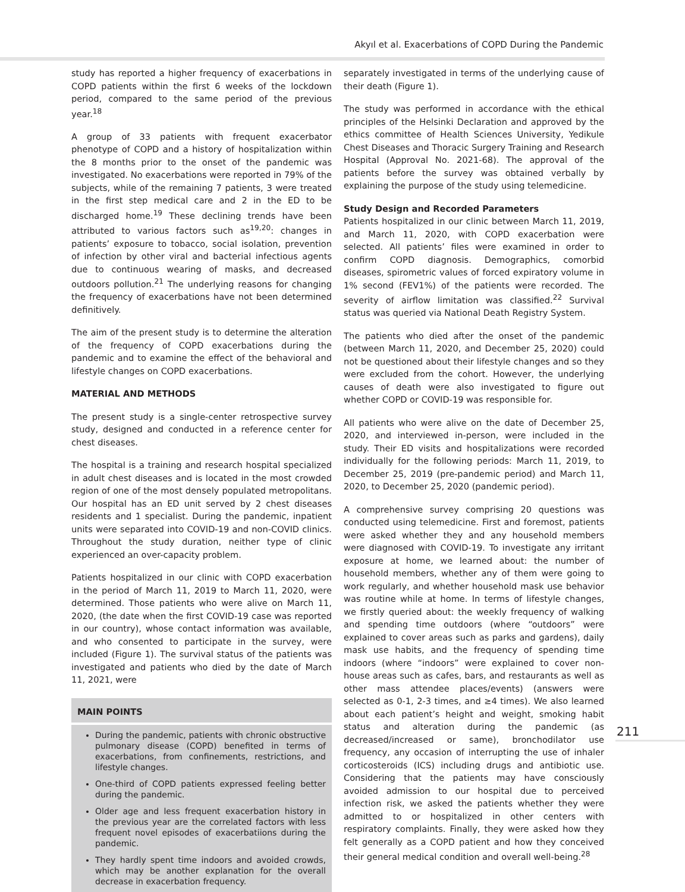Akyıl et al. Exacerbations of COPD During the Pandemic
study has reported a higher frequency of exacerbations in COPD patients within the first 6 weeks of the lockdown period, compared to the same period of the previous year.<sup>18</sup>
A group of 33 patients with frequent exacerbator phenotype of COPD and a history of hospitalization within the 8 months prior to the onset of the pandemic was investigated. No exacerbations were reported in 79% of the subjects, while of the remaining 7 patients, 3 were treated in the first step medical care and 2 in the ED to be discharged home.<sup>19</sup> These declining trends have been attributed to various factors such as<sup>19,20</sup>: changes in patients’ exposure to tobacco, social isolation, prevention of infection by other viral and bacterial infectious agents due to continuous wearing of masks, and decreased outdoors pollution.<sup>21</sup> The underlying reasons for changing the frequency of exacerbations have not been determined definitively.
The aim of the present study is to determine the alteration of the frequency of COPD exacerbations during the pandemic and to examine the effect of the behavioral and lifestyle changes on COPD exacerbations.
MATERIAL AND METHODS
The present study is a single-center retrospective survey study, designed and conducted in a reference center for chest diseases.
The hospital is a training and research hospital specialized in adult chest diseases and is located in the most crowded region of one of the most densely populated metropolitans. Our hospital has an ED unit served by 2 chest diseases residents and 1 specialist. During the pandemic, inpatient units were separated into COVID-19 and non-COVID clinics. Throughout the study duration, neither type of clinic experienced an over-capacity problem.
Patients hospitalized in our clinic with COPD exacerbation in the period of March 11, 2019 to March 11, 2020, were determined. Those patients who were alive on March 11, 2020, (the date when the first COVID-19 case was reported in our country), whose contact information was available, and who consented to participate in the survey, were included (Figure 1). The survival status of the patients was investigated and patients who died by the date of March 11, 2021, were
MAIN POINTS
During the pandemic, patients with chronic obstructive pulmonary disease (COPD) benefited in terms of exacerbations, from confinements, restrictions, and lifestyle changes.
One-third of COPD patients expressed feeling better during the pandemic.
Older age and less frequent exacerbation history in the previous year are the correlated factors with less frequent novel episodes of exacerbatiions during the pandemic.
They hardly spent time indoors and avoided crowds, which may be another explanation for the overall decrease in exacerbation frequency.
separately investigated in terms of the underlying cause of their death (Figure 1).
The study was performed in accordance with the ethical principles of the Helsinki Declaration and approved by the ethics committee of Health Sciences University, Yedikule Chest Diseases and Thoracic Surgery Training and Research Hospital (Approval No. 2021-68). The approval of the patients before the survey was obtained verbally by explaining the purpose of the study using telemedicine.
Study Design and Recorded Parameters
Patients hospitalized in our clinic between March 11, 2019, and March 11, 2020, with COPD exacerbation were selected. All patients’ files were examined in order to confirm COPD diagnosis. Demographics, comorbid diseases, spirometric values of forced expiratory volume in 1% second (FEV1%) of the patients were recorded. The severity of airflow limitation was classified.<sup>22</sup> Survival status was queried via National Death Registry System.
The patients who died after the onset of the pandemic (between March 11, 2020, and December 25, 2020) could not be questioned about their lifestyle changes and so they were excluded from the cohort. However, the underlying causes of death were also investigated to figure out whether COPD or COVID-19 was responsible for.
All patients who were alive on the date of December 25, 2020, and interviewed in-person, were included in the study. Their ED visits and hospitalizations were recorded individually for the following periods: March 11, 2019, to December 25, 2019 (pre-pandemic period) and March 11, 2020, to December 25, 2020 (pandemic period).
A comprehensive survey comprising 20 questions was conducted using telemedicine. First and foremost, patients were asked whether they and any household members were diagnosed with COVID-19. To investigate any irritant exposure at home, we learned about: the number of household members, whether any of them were going to work regularly, and whether household mask use behavior was routine while at home. In terms of lifestyle changes, we firstly queried about: the weekly frequency of walking and spending time outdoors (where “outdoors” were explained to cover areas such as parks and gardens), daily mask use habits, and the frequency of spending time indoors (where “indoors” were explained to cover non-house areas such as cafes, bars, and restaurants as well as other mass attendee places/events) (answers were selected as 0-1, 2-3 times, and ≥4 times). We also learned about each patient’s height and weight, smoking habit status and alteration during the pandemic (as decreased/increased or same), bronchodilator use frequency, any occasion of interrupting the use of inhaler corticosteroids (ICS) including drugs and antibiotic use. Considering that the patients may have consciously avoided admission to our hospital due to perceived infection risk, we asked the patients whether they were admitted to or hospitalized in other centers with respiratory complaints. Finally, they were asked how they felt generally as a COPD patient and how they conceived their general medical condition and overall well-being.<sup>28</sup>
211